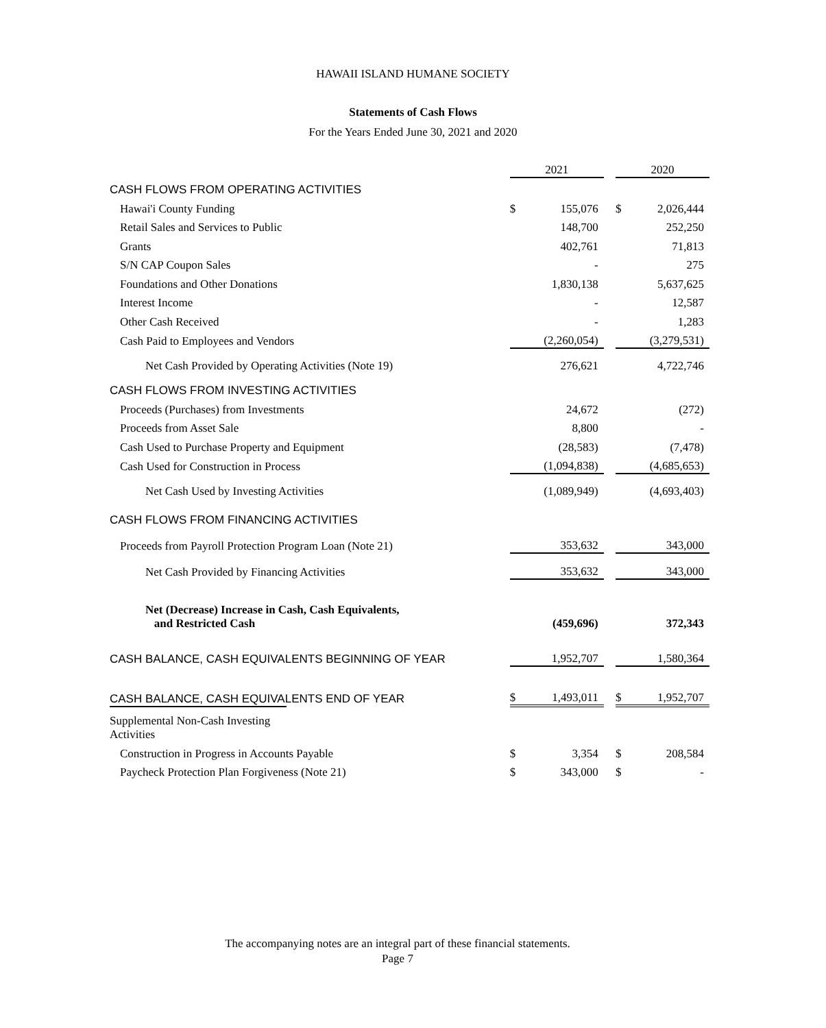HAWAII ISLAND HUMANE SOCIETY
Statements of Cash Flows
For the Years Ended June 30, 2021 and 2020
| | 2021 | | | 2020 | |
| CASH FLOWS FROM OPERATING ACTIVITIES | | | | | |
| Hawai'i County Funding | $ | 155,076 | | $ | 2,026,444 |
| Retail Sales and Services to Public | | 148,700 | | | 252,250 |
| Grants | | 402,761 | | | 71,813 |
| S/N CAP Coupon Sales | | - | | | 275 |
| Foundations and Other Donations | | 1,830,138 | | | 5,637,625 |
| Interest Income | | - | | | 12,587 |
| Other Cash Received | | - | | | 1,283 |
| Cash Paid to Employees and Vendors | | (2,260,054) | | | (3,279,531) |
| Net Cash Provided by Operating Activities (Note 19) | | 276,621 | | | 4,722,746 |
| CASH FLOWS FROM INVESTING ACTIVITIES | | | | | |
| Proceeds (Purchases) from Investments | | 24,672 | | | (272) |
| Proceeds from Asset Sale | | 8,800 | | | - |
| Cash Used to Purchase Property and Equipment | | (28,583) | | | (7,478) |
| Cash Used for Construction in Process | | (1,094,838) | | | (4,685,653) |
| Net Cash Used by Investing Activities | | (1,089,949) | | | (4,693,403) |
| CASH FLOWS FROM FINANCING ACTIVITIES | | | | | |
| Proceeds from Payroll Protection Program Loan (Note 21) | | 353,632 | | | 343,000 |
| Net Cash Provided by Financing Activities | | 353,632 | | | 343,000 |
| Net (Decrease) Increase in Cash, Cash Equivalents, and Restricted Cash | | (459,696) | | | 372,343 |
| CASH BALANCE, CASH EQUIVALENTS BEGINNING OF YEAR | | 1,952,707 | | | 1,580,364 |
| CASH BALANCE, CASH EQUIVALENTS END OF YEAR | $ | 1,493,011 | | $ | 1,952,707 |
| Supplemental Non-Cash Investing Activities | | | | | |
| Construction in Progress in Accounts Payable | $ | 3,354 | | $ | 208,584 |
| Paycheck Protection Plan Forgiveness (Note 21) | $ | 343,000 | | $ | - |
The accompanying notes are an integral part of these financial statements.
Page 7